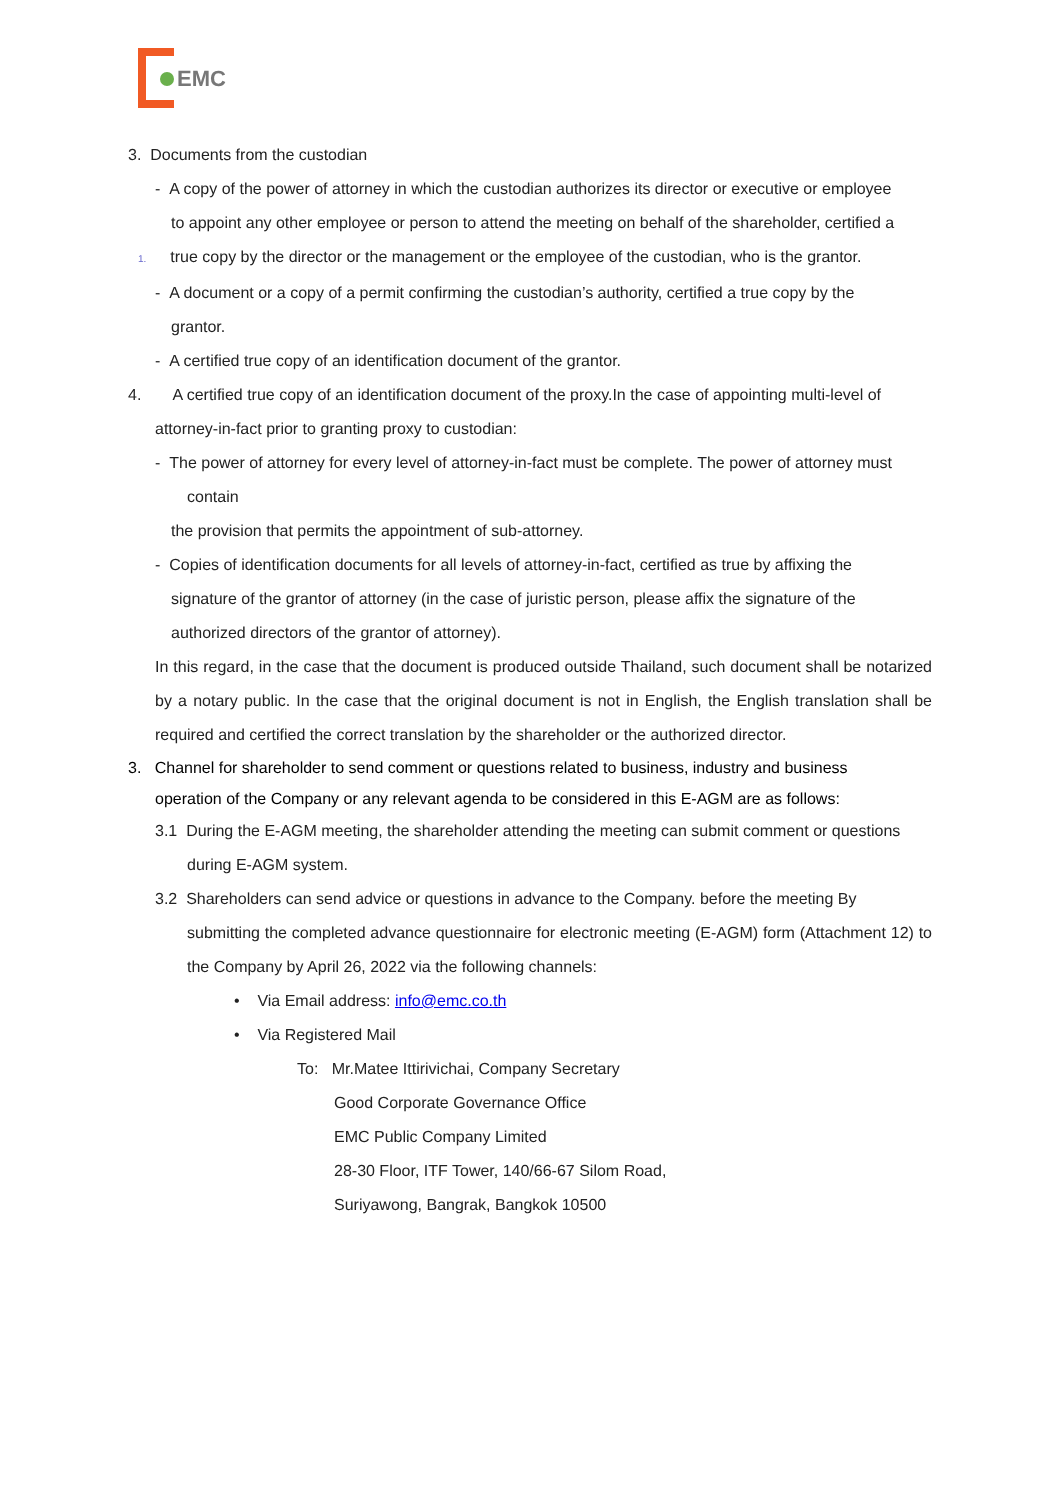EMC
3. Documents from the custodian
- A copy of the power of attorney in which the custodian authorizes its director or executive or employee
to appoint any other employee or person to attend the meeting on behalf of the shareholder, certified a
1. true copy by the director or the management or the employee of the custodian, who is the grantor.
- A document or a copy of a permit confirming the custodian’s authority, certified a true copy by the
grantor.
- A certified true copy of an identification document of the grantor.
4. A certified true copy of an identification document of the proxy.In the case of appointing multi-level of
attorney-in-fact prior to granting proxy to custodian:
- The power of attorney for every level of attorney-in-fact must be complete. The power of attorney must
contain
the provision that permits the appointment of sub-attorney.
- Copies of identification documents for all levels of attorney-in-fact, certified as true by affixing the
signature of the grantor of attorney (in the case of juristic person, please affix the signature of the
authorized directors of the grantor of attorney).
In this regard, in the case that the document is produced outside Thailand, such document shall be notarized by a notary public. In the case that the original document is not in English, the English translation shall be required and certified the correct translation by the shareholder or the authorized director.
3. Channel for shareholder to send comment or questions related to business, industry and business
operation of the Company or any relevant agenda to be considered in this E-AGM are as follows:
3.1 During the E-AGM meeting, the shareholder attending the meeting can submit comment or questions
during E-AGM system.
3.2 Shareholders can send advice or questions in advance to the Company. before the meeting By
submitting the completed advance questionnaire for electronic meeting (E-AGM) form (Attachment 12) to the Company by April 26, 2022 via the following channels:
• Via Email address: info@emc.co.th
• Via Registered Mail
To: Mr.Matee Ittirivichai, Company Secretary
Good Corporate Governance Office
EMC Public Company Limited
28-30 Floor, ITF Tower, 140/66-67 Silom Road,
Suriyawong, Bangrak, Bangkok 10500